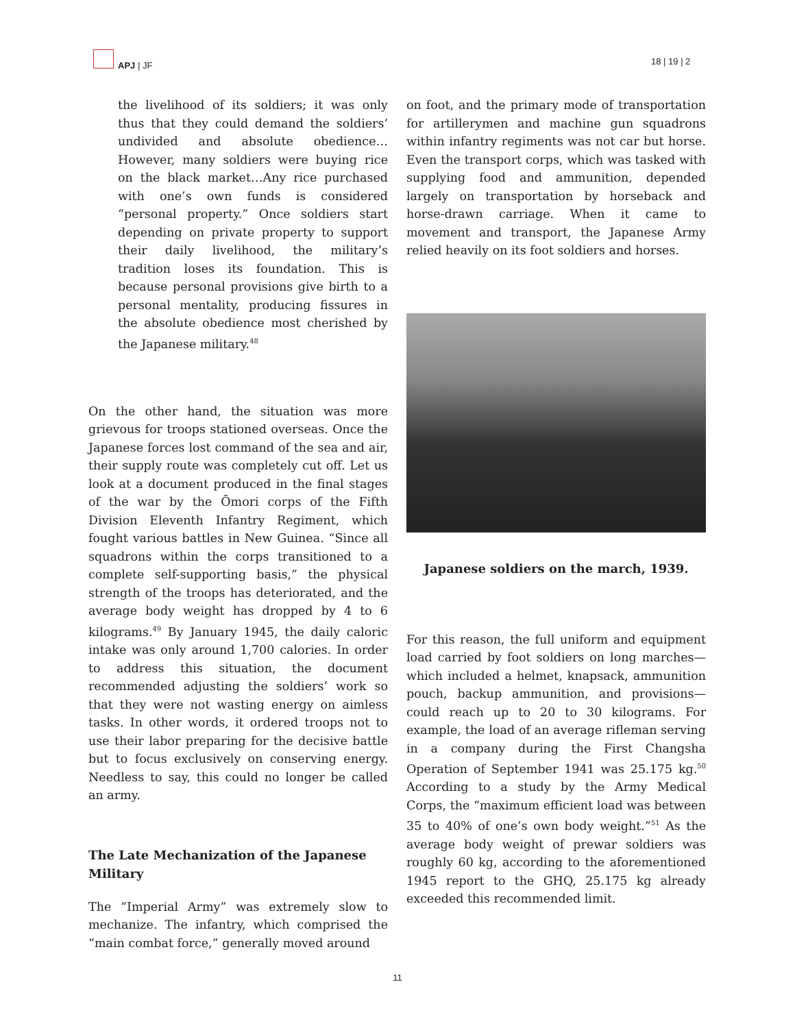APJ | JF 18 | 19 | 2
the livelihood of its soldiers; it was only thus that they could demand the soldiers’ undivided and absolute obedience…However, many soldiers were buying rice on the black market…Any rice purchased with one’s own funds is considered “personal property.” Once soldiers start depending on private property to support their daily livelihood, the military’s tradition loses its foundation. This is because personal provisions give birth to a personal mentality, producing fissures in the absolute obedience most cherished by the Japanese military.<sup>48</sup>
On the other hand, the situation was more grievous for troops stationed overseas. Once the Japanese forces lost command of the sea and air, their supply route was completely cut off. Let us look at a document produced in the final stages of the war by the Ōmori corps of the Fifth Division Eleventh Infantry Regiment, which fought various battles in New Guinea. “Since all squadrons within the corps transitioned to a complete self-supporting basis,” the physical strength of the troops has deteriorated, and the average body weight has dropped by 4 to 6 kilograms.<sup>49</sup> By January 1945, the daily caloric intake was only around 1,700 calories. In order to address this situation, the document recommended adjusting the soldiers’ work so that they were not wasting energy on aimless tasks. In other words, it ordered troops not to use their labor preparing for the decisive battle but to focus exclusively on conserving energy. Needless to say, this could no longer be called an army.
The Late Mechanization of the Japanese Military
The “Imperial Army” was extremely slow to mechanize. The infantry, which comprised the “main combat force,” generally moved around
on foot, and the primary mode of transportation for artillerymen and machine gun squadrons within infantry regiments was not car but horse. Even the transport corps, which was tasked with supplying food and ammunition, depended largely on transportation by horseback and horse-drawn carriage. When it came to movement and transport, the Japanese Army relied heavily on its foot soldiers and horses.
Japanese soldiers on the march, 1939.
For this reason, the full uniform and equipment load carried by foot soldiers on long marches—which included a helmet, knapsack, ammunition pouch, backup ammunition, and provisions—could reach up to 20 to 30 kilograms. For example, the load of an average rifleman serving in a company during the First Changsha Operation of September 1941 was 25.175 kg.<sup>50</sup> According to a study by the Army Medical Corps, the “maximum efficient load was between 35 to 40% of one’s own body weight.”<sup>51</sup> As the average body weight of prewar soldiers was roughly 60 kg, according to the aforementioned 1945 report to the GHQ, 25.175 kg already exceeded this recommended limit.
11